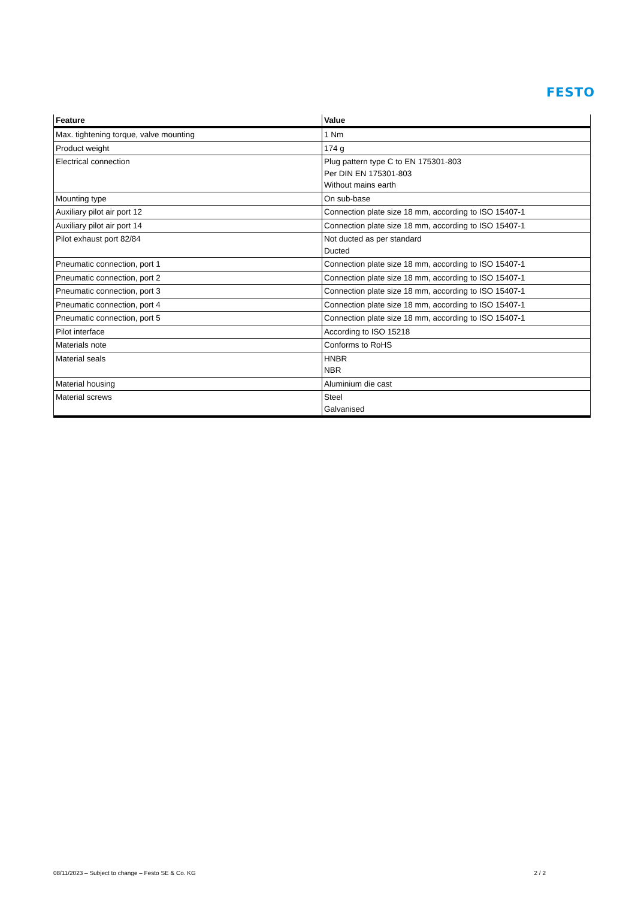FESTO
| Feature | Value |
| --- | --- |
| Max. tightening torque, valve mounting | 1 Nm |
| Product weight | 174 g |
| Electrical connection | Plug pattern type C to EN 175301-803 Per DIN EN 175301-803 Without mains earth |
| Mounting type | On sub-base |
| Auxiliary pilot air port 12 | Connection plate size 18 mm, according to ISO 15407-1 |
| Auxiliary pilot air port 14 | Connection plate size 18 mm, according to ISO 15407-1 |
| Pilot exhaust port 82/84 | Not ducted as per standard Ducted |
| Pneumatic connection, port 1 | Connection plate size 18 mm, according to ISO 15407-1 |
| Pneumatic connection, port 2 | Connection plate size 18 mm, according to ISO 15407-1 |
| Pneumatic connection, port 3 | Connection plate size 18 mm, according to ISO 15407-1 |
| Pneumatic connection, port 4 | Connection plate size 18 mm, according to ISO 15407-1 |
| Pneumatic connection, port 5 | Connection plate size 18 mm, according to ISO 15407-1 |
| Pilot interface | According to ISO 15218 |
| Materials note | Conforms to RoHS |
| Material seals | HNBR NBR |
| Material housing | Aluminium die cast |
| Material screws | Steel Galvanised |
08/11/2023 – Subject to change – Festo SE & Co. KG 2 / 2